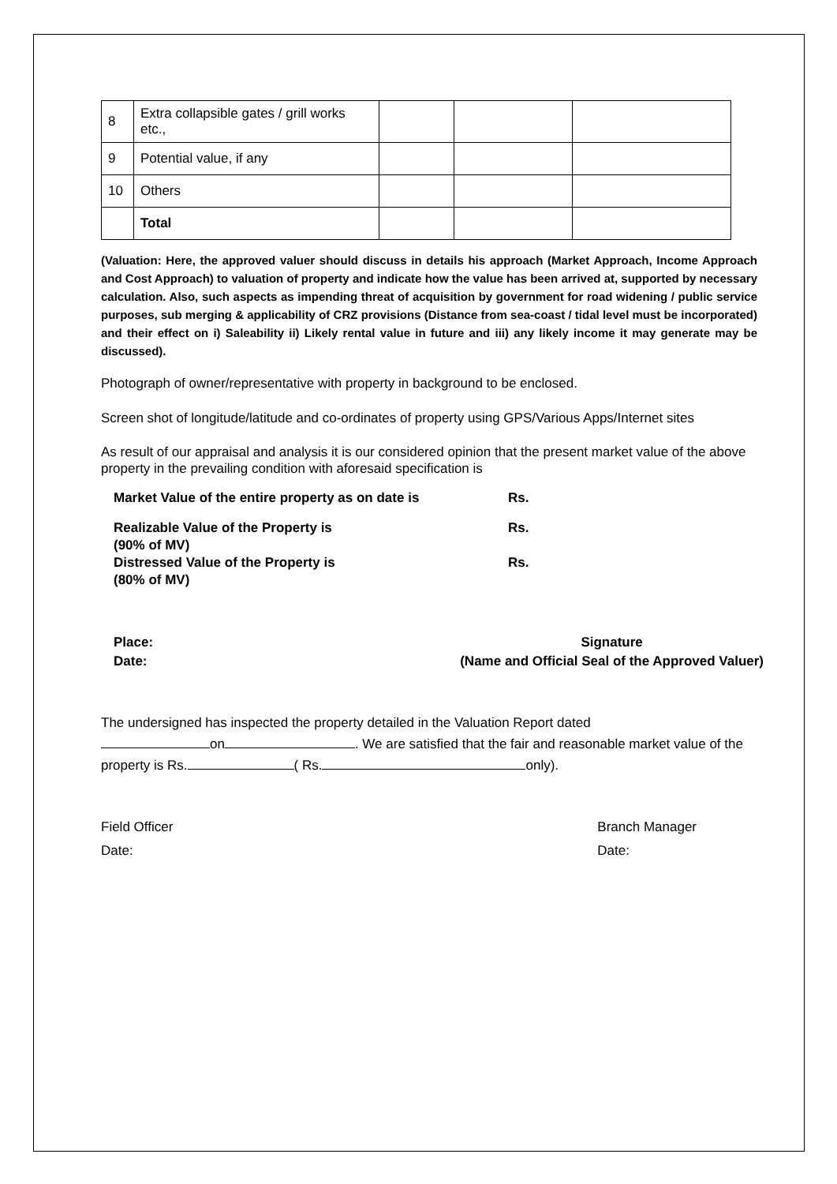| 8 | Extra collapsible gates / grill works etc., | | | |
| 9 | Potential value, if any | | | |
| 10 | Others | | | |
| | Total | | | |
(Valuation: Here, the approved valuer should discuss in details his approach (Market Approach, Income Approach and Cost Approach) to valuation of property and indicate how the value has been arrived at, supported by necessary calculation. Also, such aspects as impending threat of acquisition by government for road widening / public service purposes, sub merging & applicability of CRZ provisions (Distance from sea-coast / tidal level must be incorporated) and their effect on i) Saleability ii) Likely rental value in future and iii) any likely income it may generate may be discussed).
Photograph of owner/representative with property in background to be enclosed.
Screen shot of longitude/latitude and co-ordinates of property using GPS/Various Apps/Internet sites
As result of our appraisal and analysis it is our considered opinion that the present market value of the above property in the prevailing condition with aforesaid specification is
Market Value of the entire property as on date is Rs.
Realizable Value of the Property is
(90% of MV) Rs.
Distressed Value of the Property is
(80% of MV) Rs.
Place:
Date:
Signature
(Name and Official Seal of the Approved Valuer)
The undersigned has inspected the property detailed in the Valuation Report dated
on . We are satisfied that the fair and reasonable market value of the property is Rs. ( Rs. only).
Field Officer
Date:
Branch Manager
Date: